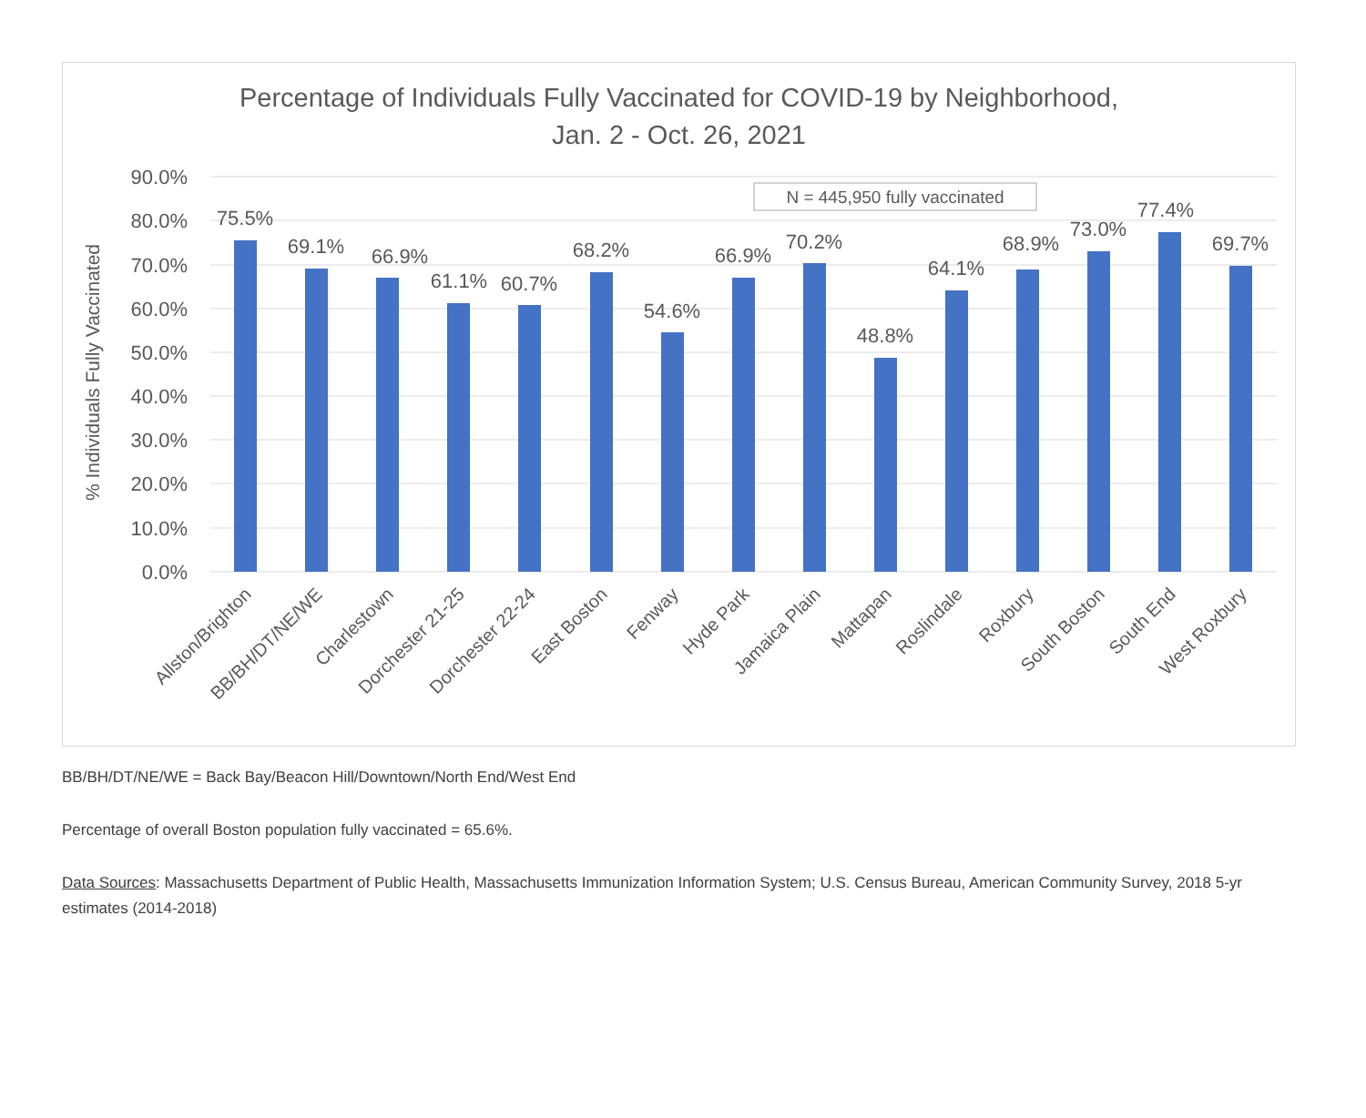Percentage of Individuals Fully Vaccinated for COVID-19 by Neighborhood,
Jan. 2 - Oct. 26, 2021
90.0%
80.0%
70.0%
60.0%
50.0%
40.0%
30.0%
20.0%
10.0%
0.0%
% Individuals Fully Vaccinated
N = 445,950 fully vaccinated
75.5%
69.1%
66.9%
61.1%
60.7%
68.2%
54.6%
66.9%
70.2%
48.8%
64.1%
68.9%
73.0%
77.4%
69.7%
Allston/Brighton
BB/BH/DT/NE/WE
Charlestown
Dorchester 21-25
Dorchester 22-24
East Boston
Fenway
Hyde Park
Jamaica Plain
Mattapan
Roslindale
Roxbury
South Boston
South End
West Roxbury
BB/BH/DT/NE/WE = Back Bay/Beacon Hill/Downtown/North End/West End
Percentage of overall Boston population fully vaccinated = 65.6%.
Data Sources: Massachusetts Department of Public Health, Massachusetts Immunization Information System; U.S. Census Bureau, American Community Survey, 2018 5-yr estimates (2014-2018)